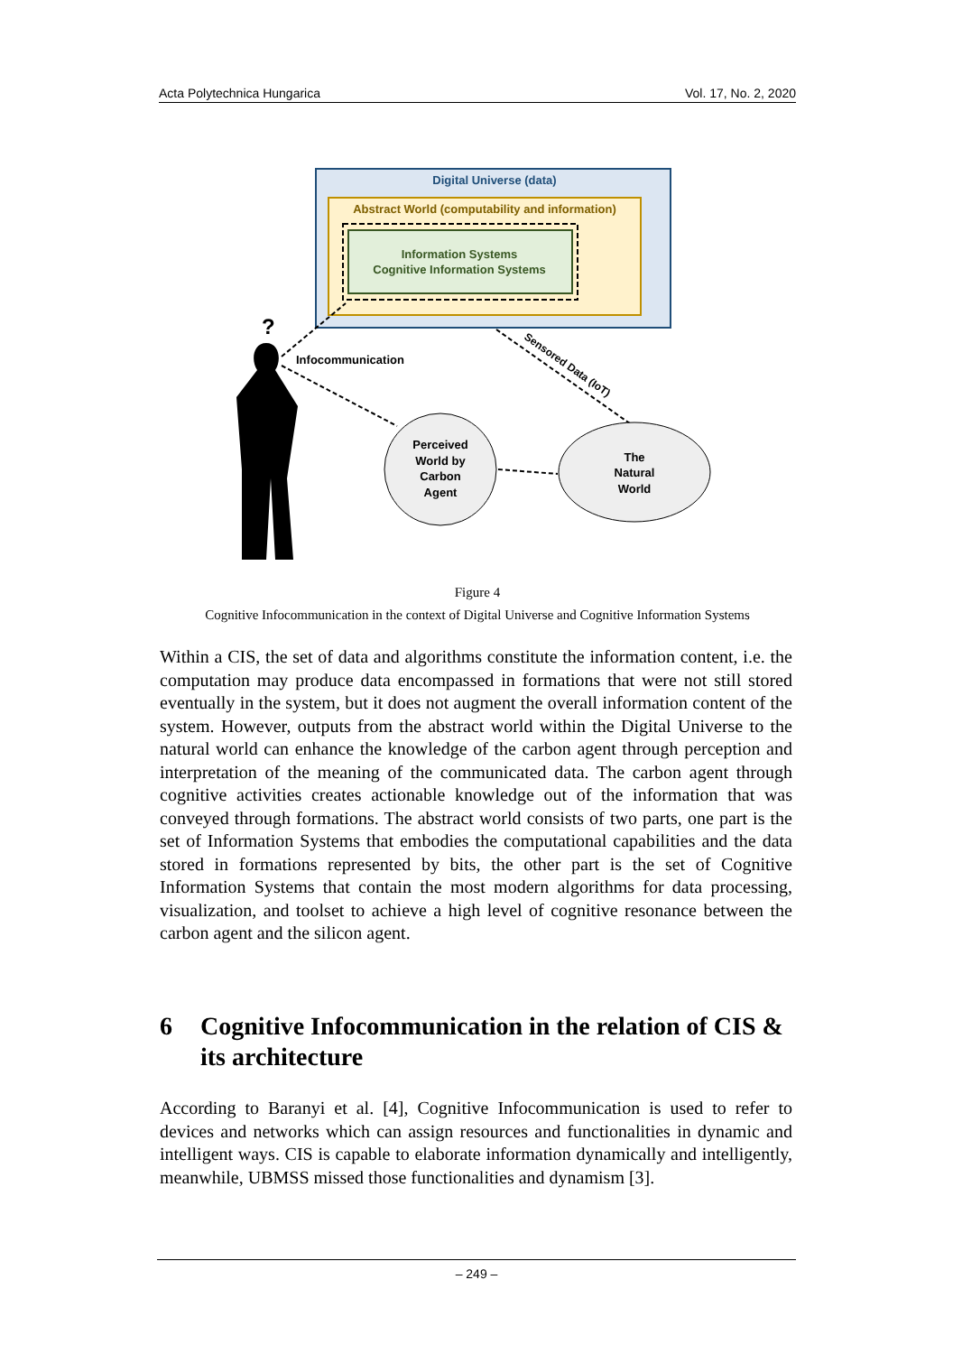Acta Polytechnica Hungarica Vol. 17, No. 2, 2020
Digital Universe (data)
Abstract World (computability and information)
Information Systems
Cognitive Information Systems
?
Infocommunication
Sensored Data (IoT)
Perceived World by Carbon Agent
The Natural World
Figure 4
Cognitive Infocommunication in the context of Digital Universe and Cognitive Information Systems
Within a CIS, the set of data and algorithms constitute the information content, i.e. the computation may produce data encompassed in formations that were not still stored eventually in the system, but it does not augment the overall information content of the system. However, outputs from the abstract world within the Digital Universe to the natural world can enhance the knowledge of the carbon agent through perception and interpretation of the meaning of the communicated data. The carbon agent through cognitive activities creates actionable knowledge out of the information that was conveyed through formations. The abstract world consists of two parts, one part is the set of Information Systems that embodies the computational capabilities and the data stored in formations represented by bits, the other part is the set of Cognitive Information Systems that contain the most modern algorithms for data processing, visualization, and toolset to achieve a high level of cognitive resonance between the carbon agent and the silicon agent.
6 Cognitive Infocommunication in the relation of CIS & its architecture
According to Baranyi et al. [4], Cognitive Infocommunication is used to refer to devices and networks which can assign resources and functionalities in dynamic and intelligent ways. CIS is capable to elaborate information dynamically and intelligently, meanwhile, UBMSS missed those functionalities and dynamism [3].
– 249 –